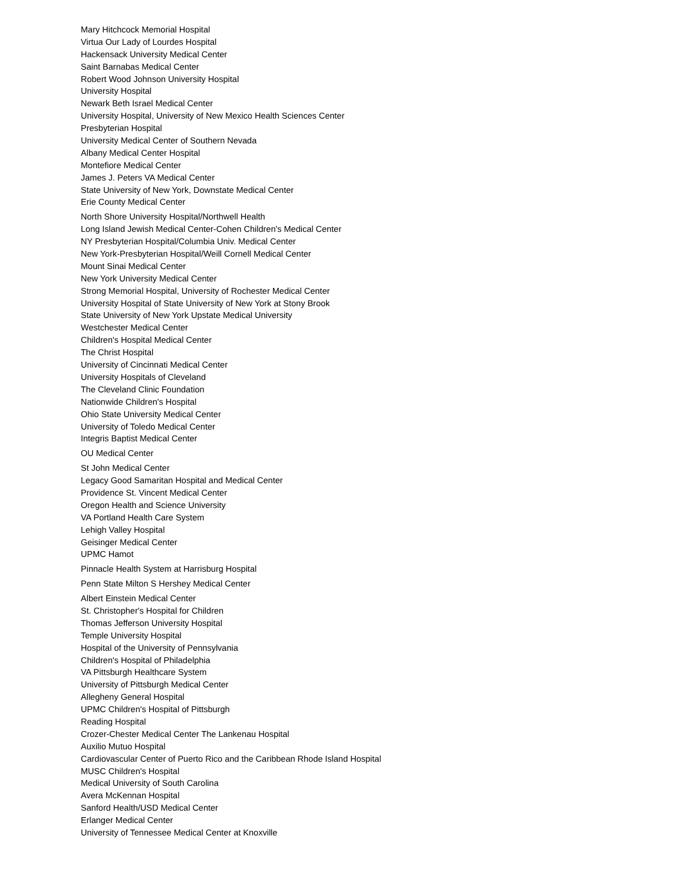Mary Hitchcock Memorial Hospital
Virtua Our Lady of Lourdes Hospital
Hackensack University Medical Center
Saint Barnabas Medical Center
Robert Wood Johnson University Hospital
University Hospital
Newark Beth Israel Medical Center
University Hospital, University of New Mexico Health Sciences Center
Presbyterian Hospital
University Medical Center of Southern Nevada
Albany Medical Center Hospital
Montefiore Medical Center
James J. Peters VA Medical Center
State University of New York, Downstate Medical Center
Erie County Medical Center
North Shore University Hospital/Northwell Health
Long Island Jewish Medical Center-Cohen Children's Medical Center
NY Presbyterian Hospital/Columbia Univ. Medical Center
New York-Presbyterian Hospital/Weill Cornell Medical Center
Mount Sinai Medical Center
New York University Medical Center
Strong Memorial Hospital, University of Rochester Medical Center
University Hospital of State University of New York at Stony Brook
State University of New York Upstate Medical University
Westchester Medical Center
Children's Hospital Medical Center
The Christ Hospital
University of Cincinnati Medical Center
University Hospitals of Cleveland
The Cleveland Clinic Foundation
Nationwide Children's Hospital
Ohio State University Medical Center
University of Toledo Medical Center
Integris Baptist Medical Center
OU Medical Center
St John Medical Center
Legacy Good Samaritan Hospital and Medical Center
Providence St. Vincent Medical Center
Oregon Health and Science University
VA Portland Health Care System
Lehigh Valley Hospital
Geisinger Medical Center
UPMC Hamot
Pinnacle Health System at Harrisburg Hospital
Penn State Milton S Hershey Medical Center
Albert Einstein Medical Center
St. Christopher's Hospital for Children
Thomas Jefferson University Hospital
Temple University Hospital
Hospital of the University of Pennsylvania
Children's Hospital of Philadelphia
VA Pittsburgh Healthcare System
University of Pittsburgh Medical Center
Allegheny General Hospital
UPMC Children's Hospital of Pittsburgh
Reading Hospital
Crozer-Chester Medical Center The Lankenau Hospital
Auxilio Mutuo Hospital
Cardiovascular Center of Puerto Rico and the Caribbean Rhode Island Hospital
MUSC Children's Hospital
Medical University of South Carolina
Avera McKennan Hospital
Sanford Health/USD Medical Center
Erlanger Medical Center
University of Tennessee Medical Center at Knoxville